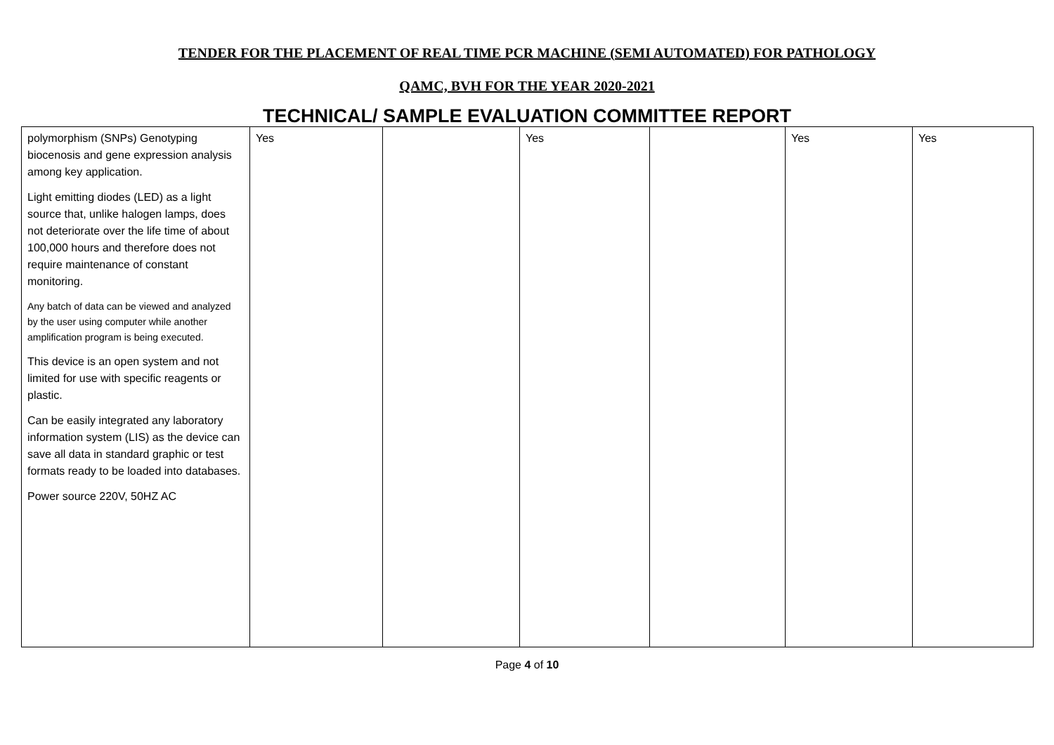TENDER FOR THE PLACEMENT OF REAL TIME PCR MACHINE (SEMI AUTOMATED) FOR PATHOLOGY
QAMC, BVH FOR THE YEAR 2020-2021
TECHNICAL/ SAMPLE EVALUATION COMMITTEE REPORT
| polymorphism (SNPs) Genotyping biocenosis and gene expression analysis among key application. Light emitting diodes (LED) as a light source that, unlike halogen lamps, does not deteriorate over the life time of about 100,000 hours and therefore does not require maintenance of constant monitoring. Any batch of data can be viewed and analyzed by the user using computer while another amplification program is being executed. This device is an open system and not limited for use with specific reagents or plastic. Can be easily integrated any laboratory information system (LIS) as the device can save all data in standard graphic or test formats ready to be loaded into databases. Power source 220V, 50HZ AC | Yes | | Yes | | Yes | Yes |
Page 4 of 10